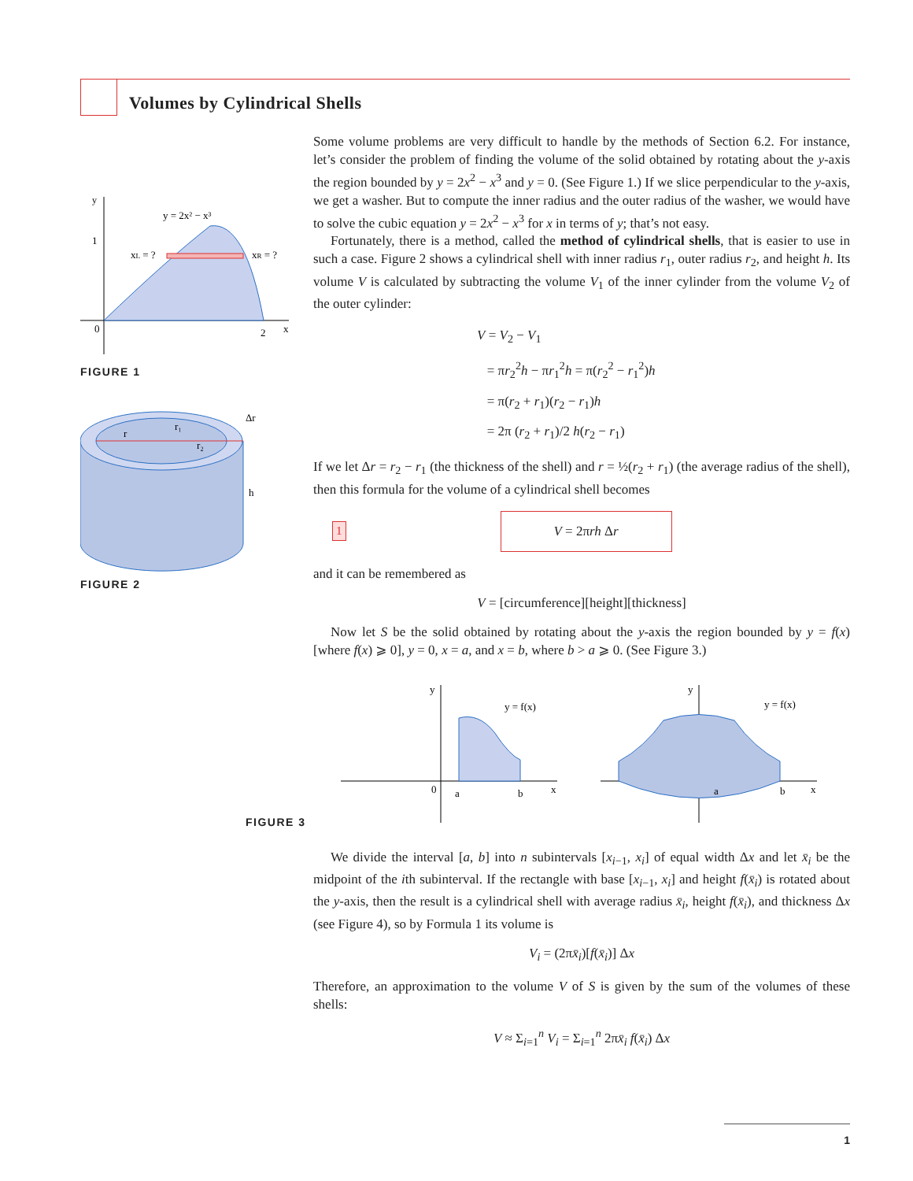Volumes by Cylindrical Shells
y
y = 2x² − x³
1
xL = ?
xR = ?
0
2
x
FIGURE 1
r
r₁
r₂
Δr
h
FIGURE 2
Some volume problems are very difficult to handle by the methods of Section 6.2. For instance, let’s consider the problem of finding the volume of the solid obtained by rotating about the y-axis the region bounded by y = 2x<sup>2</sup> − x<sup>3</sup> and y = 0. (See Figure 1.) If we slice perpendicular to the y-axis, we get a washer. But to compute the inner radius and the outer radius of the washer, we would have to solve the cubic equation y = 2x<sup>2</sup> − x<sup>3</sup> for x in terms of y; that’s not easy.
Fortunately, there is a method, called the method of cylindrical shells, that is easier to use in such a case. Figure 2 shows a cylindrical shell with inner radius r<sub>1</sub>, outer radius r<sub>2</sub>, and height h. Its volume V is calculated by subtracting the volume V<sub>1</sub> of the inner cylinder from the volume V<sub>2</sub> of the outer cylinder:
V = V<sub>2</sub> − V<sub>1</sub>
= πr<sub>2</sub><sup>2</sup>h − πr<sub>1</sub><sup>2</sup>h = π(r<sub>2</sub><sup>2</sup> − r<sub>1</sub><sup>2</sup>)h
= π(r<sub>2</sub> + r<sub>1</sub>)(r<sub>2</sub> − r<sub>1</sub>)h
= 2π (r<sub>2</sub> + r<sub>1</sub>)/2 h(r<sub>2</sub> − r<sub>1</sub>)
If we let Δr = r<sub>2</sub> − r<sub>1</sub> (the thickness of the shell) and r = ½(r<sub>2</sub> + r<sub>1</sub>) (the average radius of the shell), then this formula for the volume of a cylindrical shell becomes
1
V = 2π rh Δ r
and it can be remembered as
V = [circumference][height][thickness]
Now let S be the solid obtained by rotating about the y-axis the region bounded by y = f(x) [where f(x) ⩾ 0], y = 0, x = a, and x = b, where b > a ⩾ 0. (See Figure 3.)
y
y = f(x)
0
a
b
x
y
y = f(x)
a
b
x
FIGURE 3
We divide the interval [a, b] into n subintervals [x<sub>i−1</sub>, x<sub>i</sub>] of equal width Δx and let x̄<sub>i</sub> be the midpoint of the ith subinterval. If the rectangle with base [x<sub>i−1</sub>, x<sub>i</sub>] and height f(x̄<sub>i</sub>) is rotated about the y-axis, then the result is a cylindrical shell with average radius x̄<sub>i</sub>, height f(x̄<sub>i</sub>), and thickness Δx (see Figure 4), so by Formula 1 its volume is
V<sub>i</sub> = (2πx̄<sub>i</sub>)[f(x̄<sub>i</sub>)] Δx
Therefore, an approximation to the volume V of S is given by the sum of the volumes of these shells:
V ≈ Σ<sub>i=1</sub><sup>n</sup> V<sub>i</sub> = Σ<sub>i=1</sub><sup>n</sup> 2πx̄<sub>i</sub> f(x̄<sub>i</sub>) Δx
1